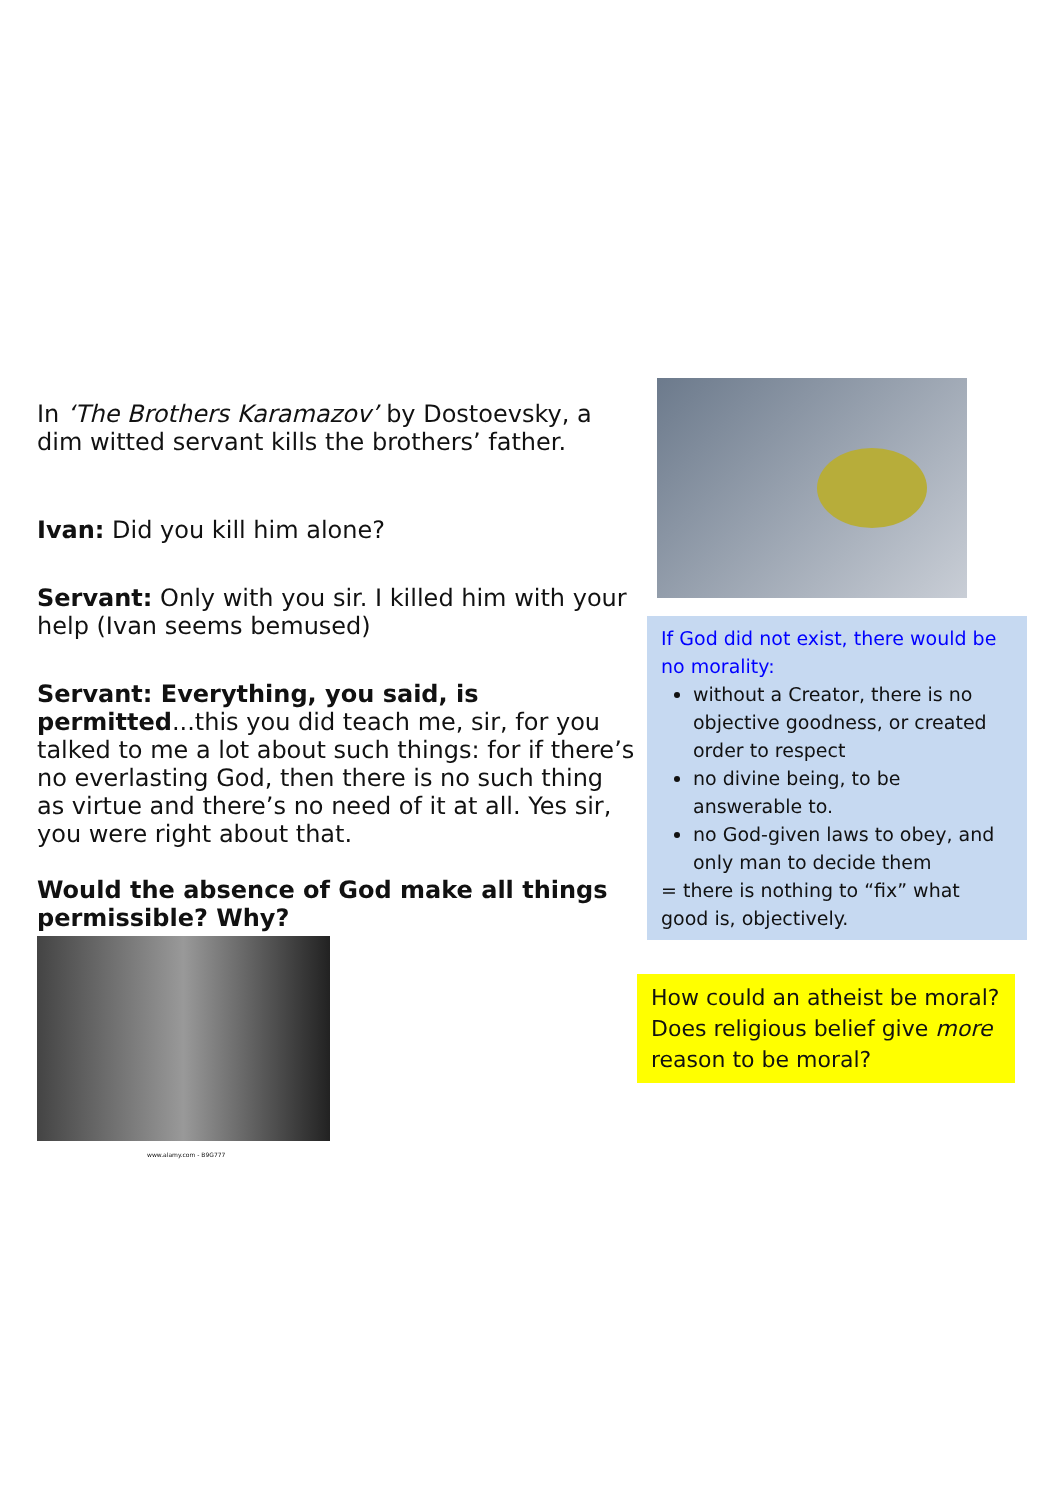In ‘The Brothers Karamazov’ by Dostoevsky, a dim witted servant kills the brothers’ father.
Ivan: Did you kill him alone?
Servant: Only with you sir. I killed him with your help (Ivan seems bemused)
Servant: Everything, you said, is permitted...this you did teach me, sir, for you talked to me a lot about such things: for if there’s no everlasting God, then there is no such thing as virtue and there’s no need of it at all. Yes sir, you were right about that.
Would the absence of God make all things permissible? Why?
www.alamy.com - B9G777
If God did not exist, there would be no morality:
without a Creator, there is no objective goodness, or created order to respect
no divine being, to be answerable to.
no God-given laws to obey, and only man to decide them
= there is nothing to “fix” what good is, objectively.
How could an atheist be moral? Does religious belief give more reason to be moral?